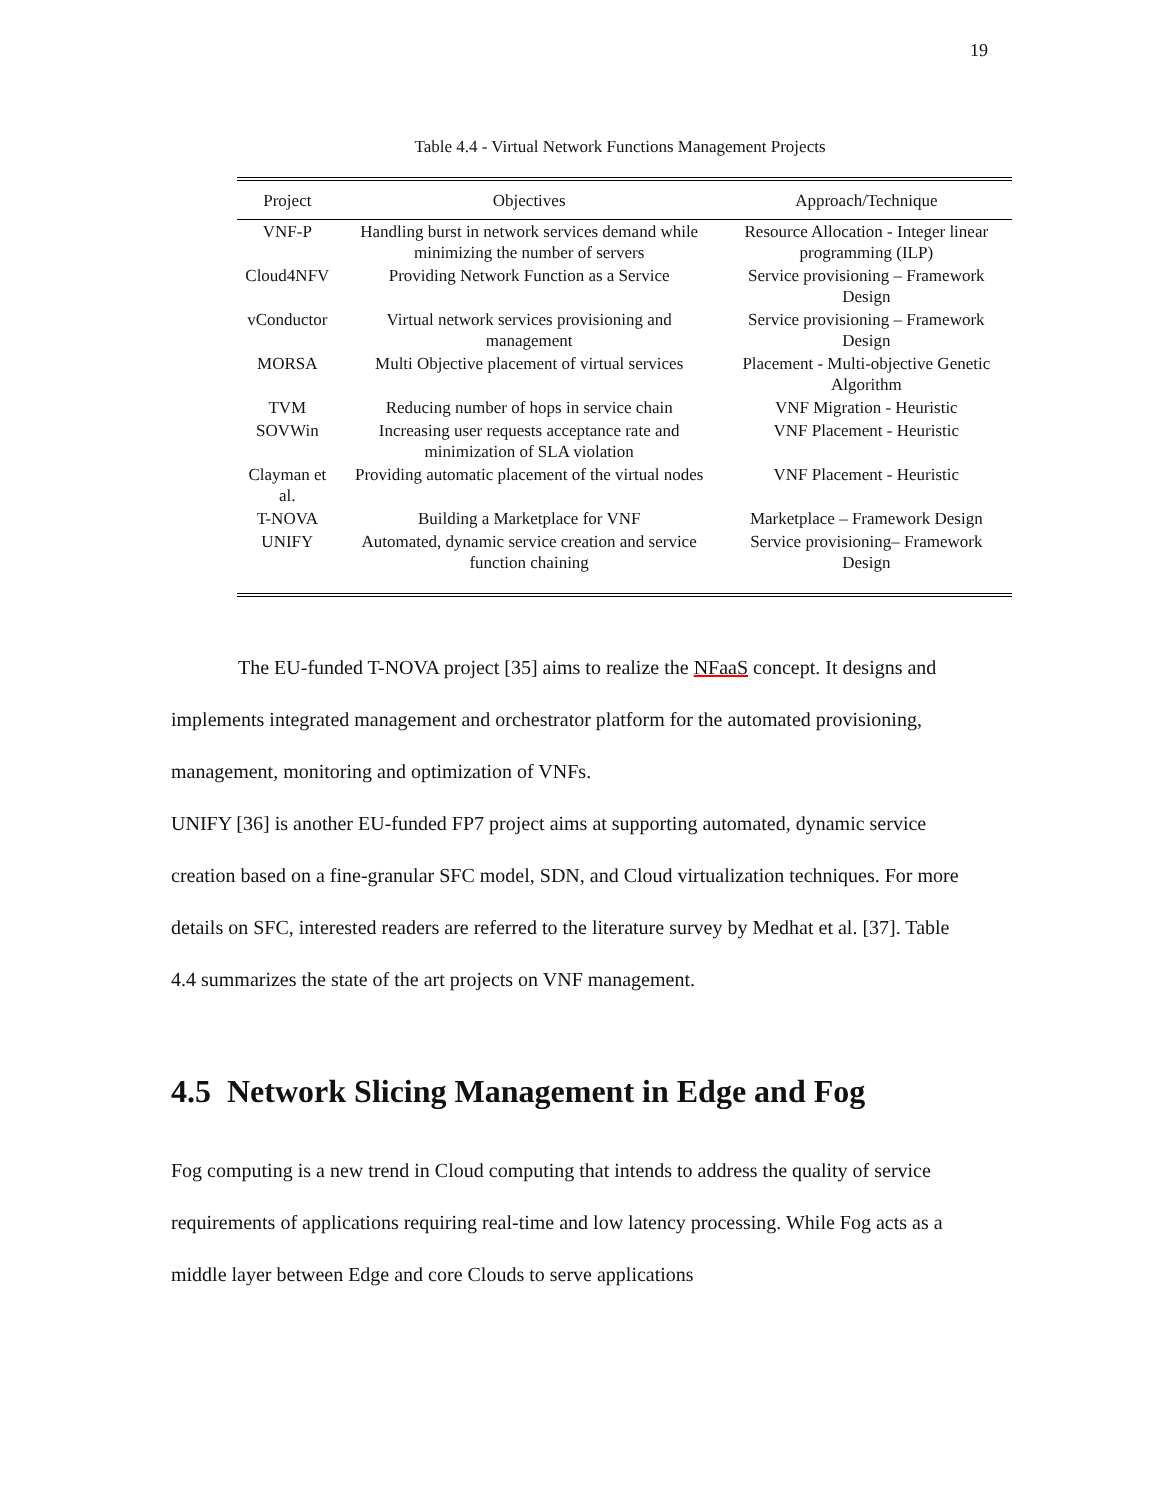19
Table 4.4 - Virtual Network Functions Management Projects
| Project | Objectives | Approach/Technique |
| --- | --- | --- |
| VNF-P | Handling burst in network services demand while minimizing the number of servers | Resource Allocation - Integer linear programming (ILP) |
| Cloud4NFV | Providing Network Function as a Service | Service provisioning – Framework Design |
| vConductor | Virtual network services provisioning and management | Service provisioning – Framework Design |
| MORSA | Multi Objective placement of virtual services | Placement - Multi-objective Genetic Algorithm |
| TVM | Reducing number of hops in service chain | VNF Migration - Heuristic |
| SOVWin | Increasing user requests acceptance rate and minimization of SLA violation | VNF Placement - Heuristic |
| Clayman et al. | Providing automatic placement of the virtual nodes | VNF Placement - Heuristic |
| T-NOVA | Building a Marketplace for VNF | Marketplace – Framework Design |
| UNIFY | Automated, dynamic service creation and service function chaining | Service provisioning– Framework Design |
The EU-funded T-NOVA project [35] aims to realize the NFaaS concept. It designs and implements integrated management and orchestrator platform for the automated provisioning, management, monitoring and optimization of VNFs.
UNIFY [36] is another EU-funded FP7 project aims at supporting automated, dynamic service creation based on a fine-granular SFC model, SDN, and Cloud virtualization techniques. For more details on SFC, interested readers are referred to the literature survey by Medhat et al. [37]. Table 4.4 summarizes the state of the art projects on VNF management.
4.5 Network Slicing Management in Edge and Fog
Fog computing is a new trend in Cloud computing that intends to address the quality of service requirements of applications requiring real-time and low latency processing. While Fog acts as a middle layer between Edge and core Clouds to serve applications